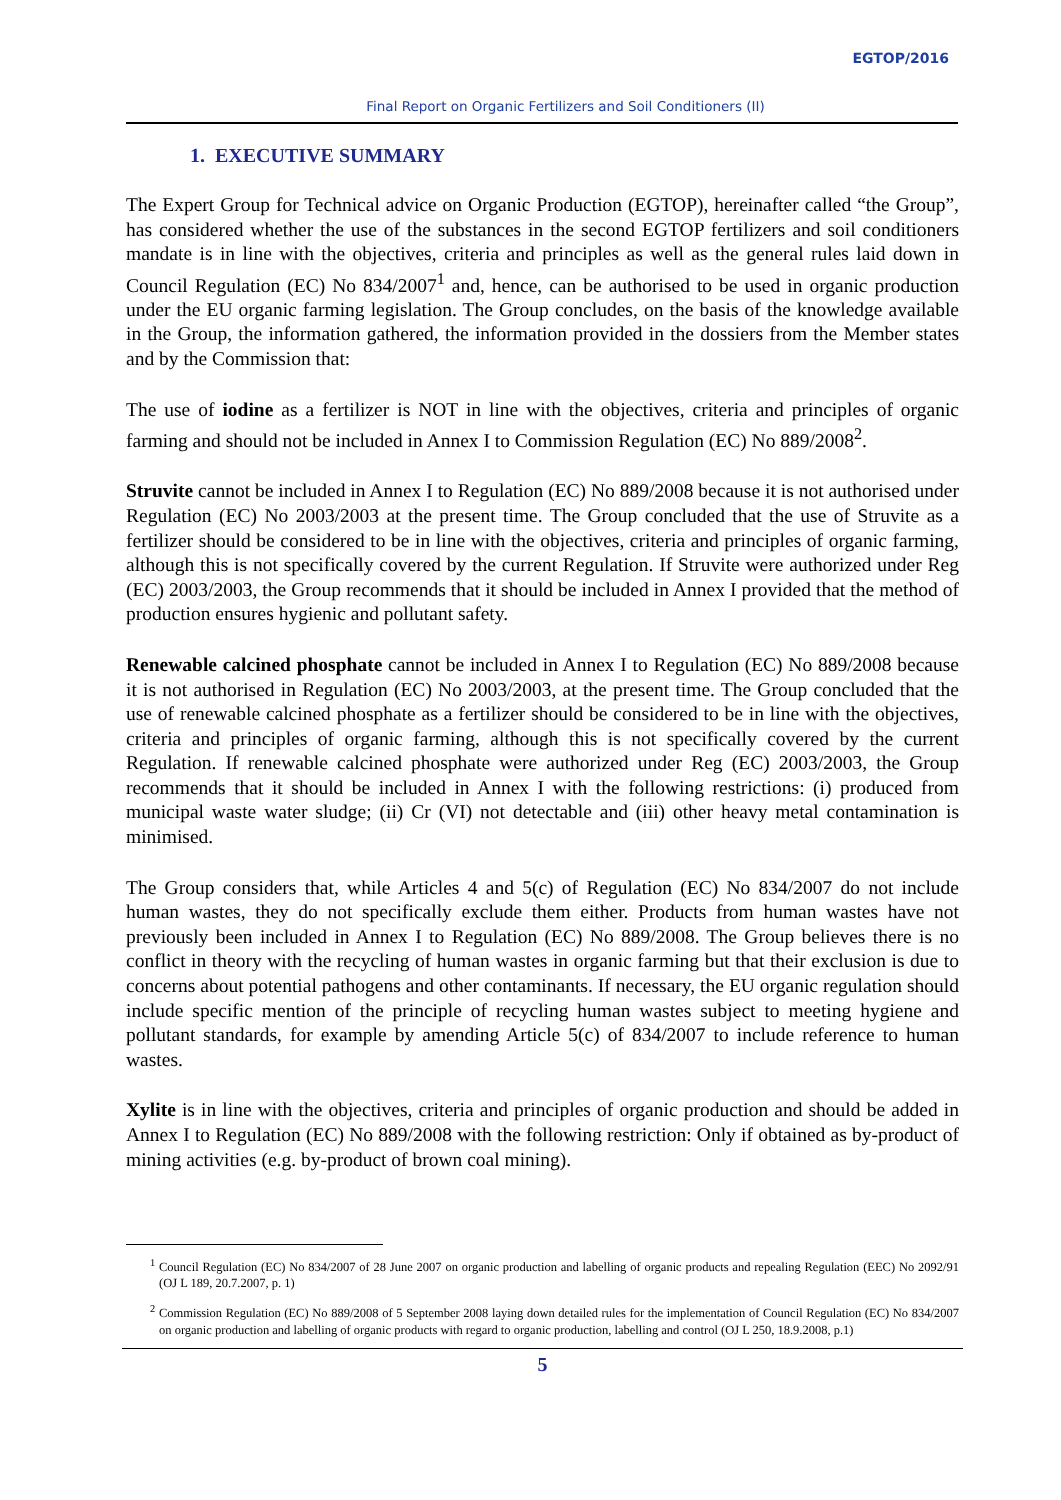EGTOP/2016
Final Report on Organic Fertilizers and Soil Conditioners (II)
1. EXECUTIVE SUMMARY
The Expert Group for Technical advice on Organic Production (EGTOP), hereinafter called “the Group”, has considered whether the use of the substances in the second EGTOP fertilizers and soil conditioners mandate is in line with the objectives, criteria and principles as well as the general rules laid down in Council Regulation (EC) No 834/2007<sup>1</sup> and, hence, can be authorised to be used in organic production under the EU organic farming legislation. The Group concludes, on the basis of the knowledge available in the Group, the information gathered, the information provided in the dossiers from the Member states and by the Commission that:
The use of iodine as a fertilizer is NOT in line with the objectives, criteria and principles of organic farming and should not be included in Annex I to Commission Regulation (EC) No 889/2008<sup>2</sup>.
Struvite cannot be included in Annex I to Regulation (EC) No 889/2008 because it is not authorised under Regulation (EC) No 2003/2003 at the present time. The Group concluded that the use of Struvite as a fertilizer should be considered to be in line with the objectives, criteria and principles of organic farming, although this is not specifically covered by the current Regulation. If Struvite were authorized under Reg (EC) 2003/2003, the Group recommends that it should be included in Annex I provided that the method of production ensures hygienic and pollutant safety.
Renewable calcined phosphate cannot be included in Annex I to Regulation (EC) No 889/2008 because it is not authorised in Regulation (EC) No 2003/2003, at the present time. The Group concluded that the use of renewable calcined phosphate as a fertilizer should be considered to be in line with the objectives, criteria and principles of organic farming, although this is not specifically covered by the current Regulation. If renewable calcined phosphate were authorized under Reg (EC) 2003/2003, the Group recommends that it should be included in Annex I with the following restrictions: (i) produced from municipal waste water sludge; (ii) Cr (VI) not detectable and (iii) other heavy metal contamination is minimised.
The Group considers that, while Articles 4 and 5(c) of Regulation (EC) No 834/2007 do not include human wastes, they do not specifically exclude them either. Products from human wastes have not previously been included in Annex I to Regulation (EC) No 889/2008. The Group believes there is no conflict in theory with the recycling of human wastes in organic farming but that their exclusion is due to concerns about potential pathogens and other contaminants. If necessary, the EU organic regulation should include specific mention of the principle of recycling human wastes subject to meeting hygiene and pollutant standards, for example by amending Article 5(c) of 834/2007 to include reference to human wastes.
Xylite is in line with the objectives, criteria and principles of organic production and should be added in Annex I to Regulation (EC) No 889/2008 with the following restriction: Only if obtained as by-product of mining activities (e.g. by-product of brown coal mining).
<sup>1</sup> Council Regulation (EC) No 834/2007 of 28 June 2007 on organic production and labelling of organic products and repealing Regulation (EEC) No 2092/91 (OJ L 189, 20.7.2007, p. 1)
<sup>2</sup> Commission Regulation (EC) No 889/2008 of 5 September 2008 laying down detailed rules for the implementation of Council Regulation (EC) No 834/2007 on organic production and labelling of organic products with regard to organic production, labelling and control (OJ L 250, 18.9.2008, p.1)
5